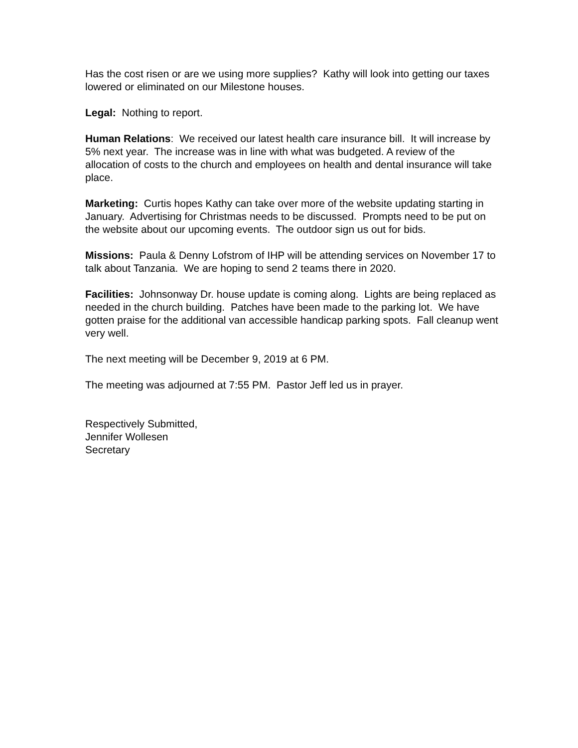Has the cost risen or are we using more supplies? Kathy will look into getting our taxes lowered or eliminated on our Milestone houses.
Legal: Nothing to report.
Human Relations: We received our latest health care insurance bill. It will increase by 5% next year. The increase was in line with what was budgeted. A review of the allocation of costs to the church and employees on health and dental insurance will take place.
Marketing: Curtis hopes Kathy can take over more of the website updating starting in January. Advertising for Christmas needs to be discussed. Prompts need to be put on the website about our upcoming events. The outdoor sign us out for bids.
Missions: Paula & Denny Lofstrom of IHP will be attending services on November 17 to talk about Tanzania. We are hoping to send 2 teams there in 2020.
Facilities: Johnsonway Dr. house update is coming along. Lights are being replaced as needed in the church building. Patches have been made to the parking lot. We have gotten praise for the additional van accessible handicap parking spots. Fall cleanup went very well.
The next meeting will be December 9, 2019 at 6 PM.
The meeting was adjourned at 7:55 PM. Pastor Jeff led us in prayer.
Respectively Submitted,
Jennifer Wollesen
Secretary